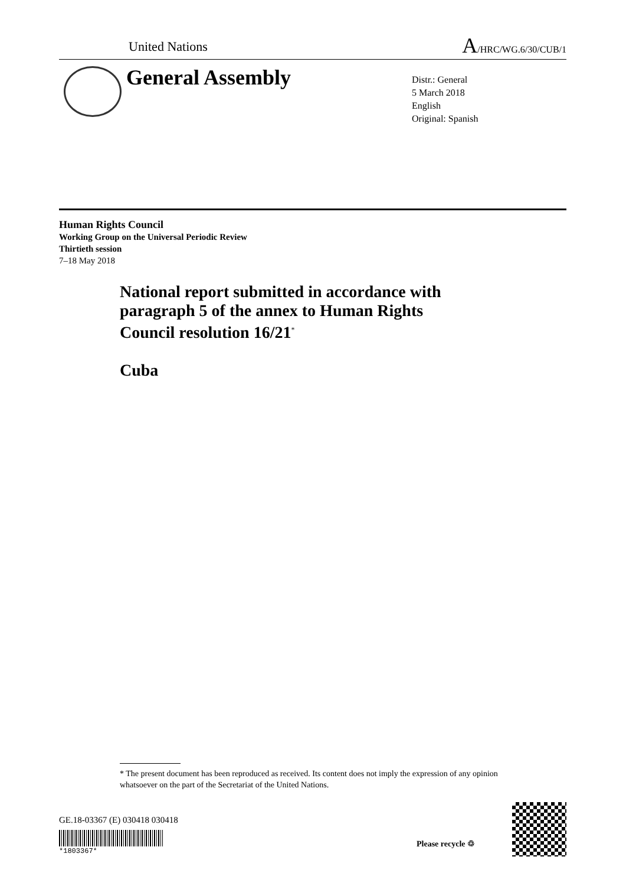United Nations
A/HRC/WG.6/30/CUB/1
General Assembly
Distr.: General
5 March 2018
English
Original: Spanish
Human Rights Council
Working Group on the Universal Periodic Review
Thirtieth session
7–18 May 2018
National report submitted in accordance with
paragraph 5 of the annex to Human Rights
Council resolution 16/21<sup>*</sup>
Cuba
* The present document has been reproduced as received. Its content does not imply the expression of any opinion whatsoever on the part of the Secretariat of the United Nations.
GE.18-03367 (E) 030418 030418
*1803367*
Please recycle ♲